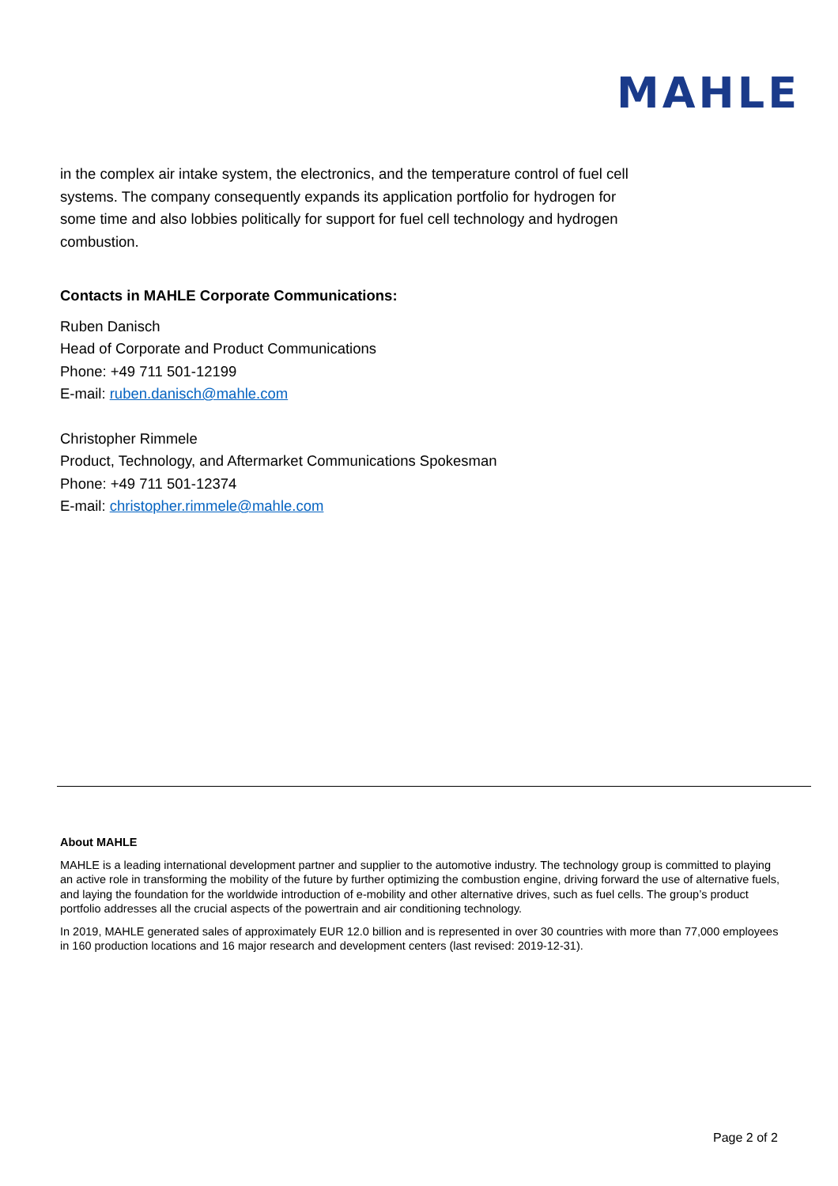MAHLE
in the complex air intake system, the electronics, and the temperature control of fuel cell systems. The company consequently expands its application portfolio for hydrogen for some time and also lobbies politically for support for fuel cell technology and hydrogen combustion.
Contacts in MAHLE Corporate Communications:
Ruben Danisch
Head of Corporate and Product Communications
Phone: +49 711 501-12199
E-mail: ruben.danisch@mahle.com
Christopher Rimmele
Product, Technology, and Aftermarket Communications Spokesman
Phone: +49 711 501-12374
E-mail: christopher.rimmele@mahle.com
About MAHLE
MAHLE is a leading international development partner and supplier to the automotive industry. The technology group is committed to playing an active role in transforming the mobility of the future by further optimizing the combustion engine, driving forward the use of alternative fuels, and laying the foundation for the worldwide introduction of e-mobility and other alternative drives, such as fuel cells. The group’s product portfolio addresses all the crucial aspects of the powertrain and air conditioning technology.
In 2019, MAHLE generated sales of approximately EUR 12.0 billion and is represented in over 30 countries with more than 77,000 employees in 160 production locations and 16 major research and development centers (last revised: 2019-12-31).
Page 2 of 2